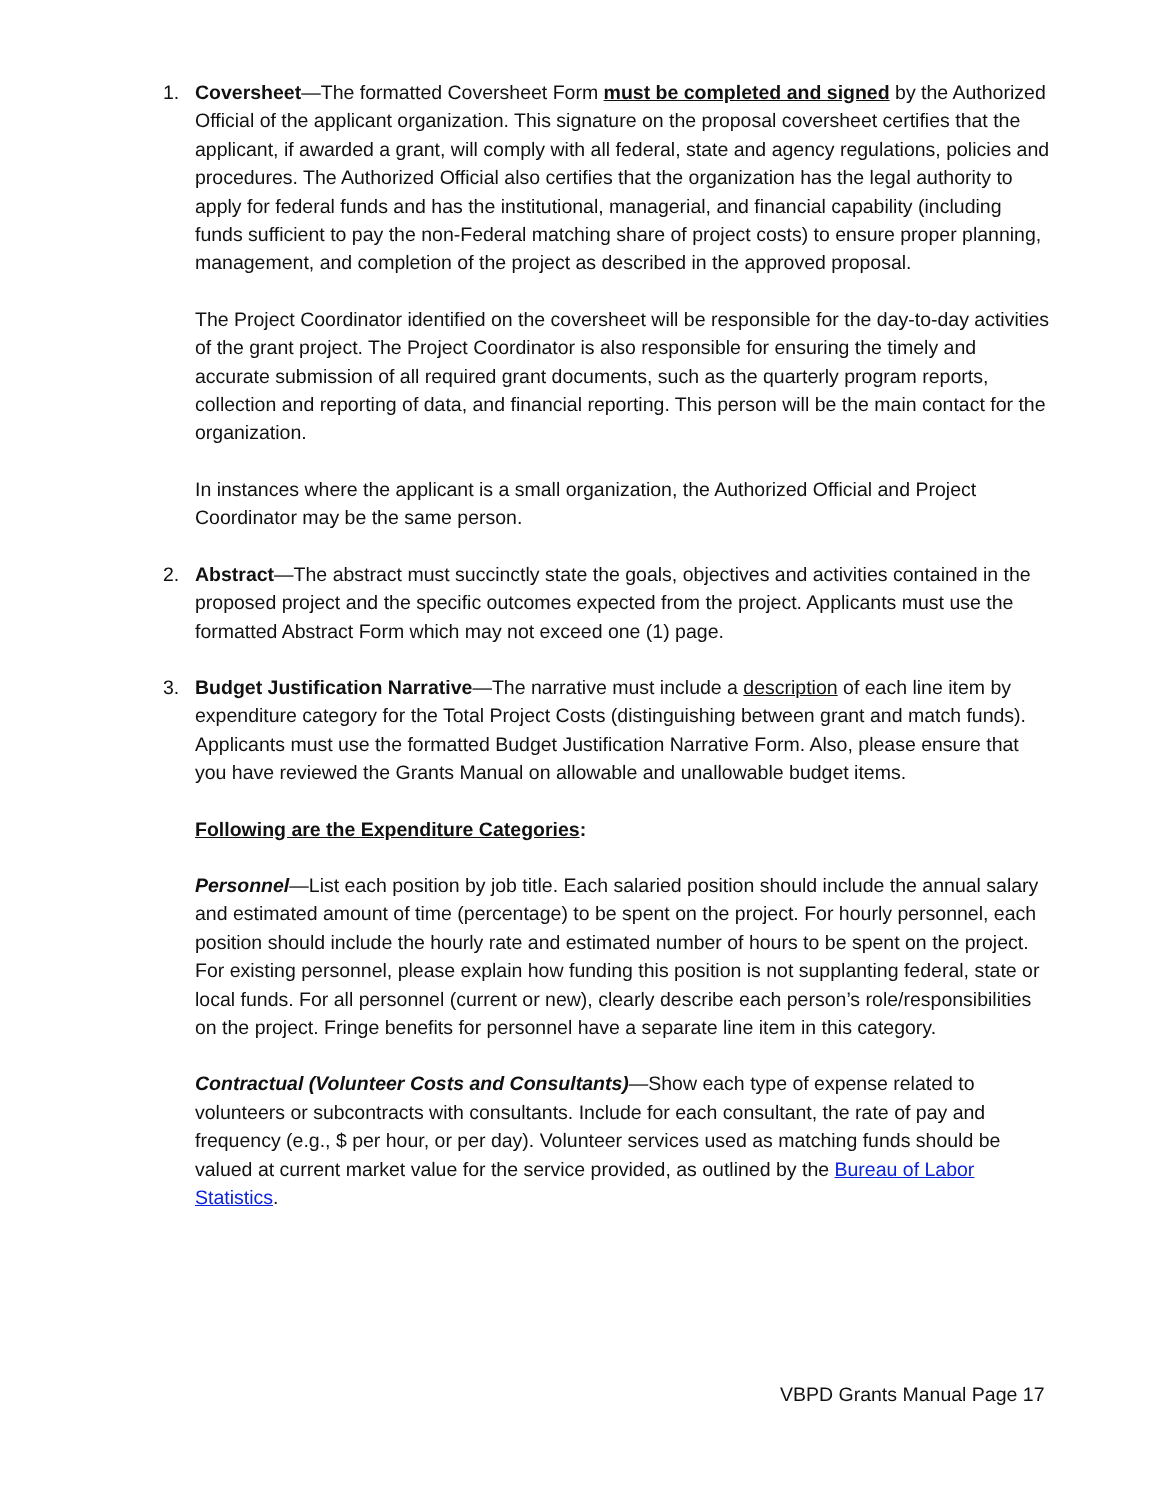1. Coversheet—The formatted Coversheet Form must be completed and signed by the Authorized Official of the applicant organization. This signature on the proposal coversheet certifies that the applicant, if awarded a grant, will comply with all federal, state and agency regulations, policies and procedures. The Authorized Official also certifies that the organization has the legal authority to apply for federal funds and has the institutional, managerial, and financial capability (including funds sufficient to pay the non-Federal matching share of project costs) to ensure proper planning, management, and completion of the project as described in the approved proposal.
The Project Coordinator identified on the coversheet will be responsible for the day-to-day activities of the grant project. The Project Coordinator is also responsible for ensuring the timely and accurate submission of all required grant documents, such as the quarterly program reports, collection and reporting of data, and financial reporting. This person will be the main contact for the organization.
In instances where the applicant is a small organization, the Authorized Official and Project Coordinator may be the same person.
2. Abstract—The abstract must succinctly state the goals, objectives and activities contained in the proposed project and the specific outcomes expected from the project. Applicants must use the formatted Abstract Form which may not exceed one (1) page.
3. Budget Justification Narrative—The narrative must include a description of each line item by expenditure category for the Total Project Costs (distinguishing between grant and match funds). Applicants must use the formatted Budget Justification Narrative Form. Also, please ensure that you have reviewed the Grants Manual on allowable and unallowable budget items.
Following are the Expenditure Categories:
Personnel—List each position by job title. Each salaried position should include the annual salary and estimated amount of time (percentage) to be spent on the project. For hourly personnel, each position should include the hourly rate and estimated number of hours to be spent on the project. For existing personnel, please explain how funding this position is not supplanting federal, state or local funds. For all personnel (current or new), clearly describe each person’s role/responsibilities on the project. Fringe benefits for personnel have a separate line item in this category.
Contractual (Volunteer Costs and Consultants)—Show each type of expense related to volunteers or subcontracts with consultants. Include for each consultant, the rate of pay and frequency (e.g., $ per hour, or per day). Volunteer services used as matching funds should be valued at current market value for the service provided, as outlined by the Bureau of Labor Statistics.
VBPD Grants Manual Page 17